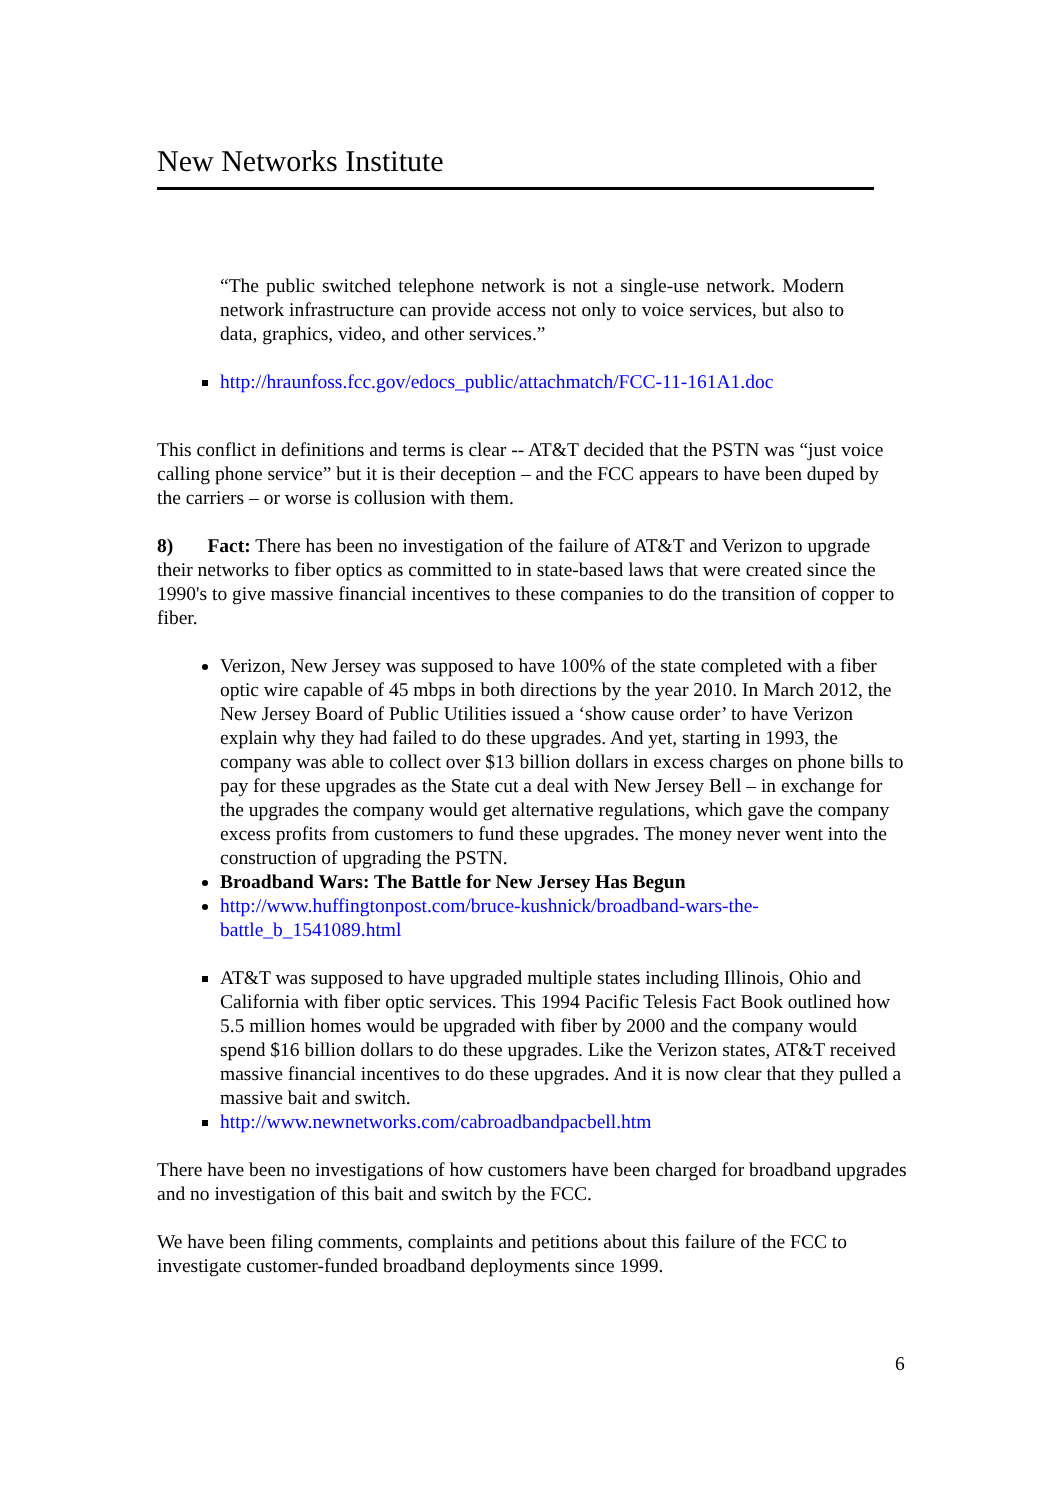New Networks Institute
“The public switched telephone network is not a single-use network. Modern network infrastructure can provide access not only to voice services, but also to data, graphics, video, and other services.”
http://hraunfoss.fcc.gov/edocs_public/attachmatch/FCC-11-161A1.doc
This conflict in definitions and terms is clear -- AT&T decided that the PSTN was “just voice calling phone service” but it is their deception – and the FCC appears to have been duped by the carriers – or worse is collusion with them.
8) Fact: There has been no investigation of the failure of AT&T and Verizon to upgrade their networks to fiber optics as committed to in state-based laws that were created since the 1990's to give massive financial incentives to these companies to do the transition of copper to fiber.
Verizon, New Jersey was supposed to have 100% of the state completed with a fiber optic wire capable of 45 mbps in both directions by the year 2010. In March 2012, the New Jersey Board of Public Utilities issued a ‘show cause order’ to have Verizon explain why they had failed to do these upgrades. And yet, starting in 1993, the company was able to collect over $13 billion dollars in excess charges on phone bills to pay for these upgrades as the State cut a deal with New Jersey Bell – in exchange for the upgrades the company would get alternative regulations, which gave the company excess profits from customers to fund these upgrades. The money never went into the construction of upgrading the PSTN.
Broadband Wars: The Battle for New Jersey Has Begun
http://www.huffingtonpost.com/bruce-kushnick/broadband-wars-the-
battle_b_1541089.html
AT&T was supposed to have upgraded multiple states including Illinois, Ohio and California with fiber optic services. This 1994 Pacific Telesis Fact Book outlined how 5.5 million homes would be upgraded with fiber by 2000 and the company would spend $16 billion dollars to do these upgrades. Like the Verizon states, AT&T received massive financial incentives to do these upgrades. And it is now clear that they pulled a massive bait and switch.
http://www.newnetworks.com/cabroadbandpacbell.htm
There have been no investigations of how customers have been charged for broadband upgrades and no investigation of this bait and switch by the FCC.
We have been filing comments, complaints and petitions about this failure of the FCC to investigate customer-funded broadband deployments since 1999.
6